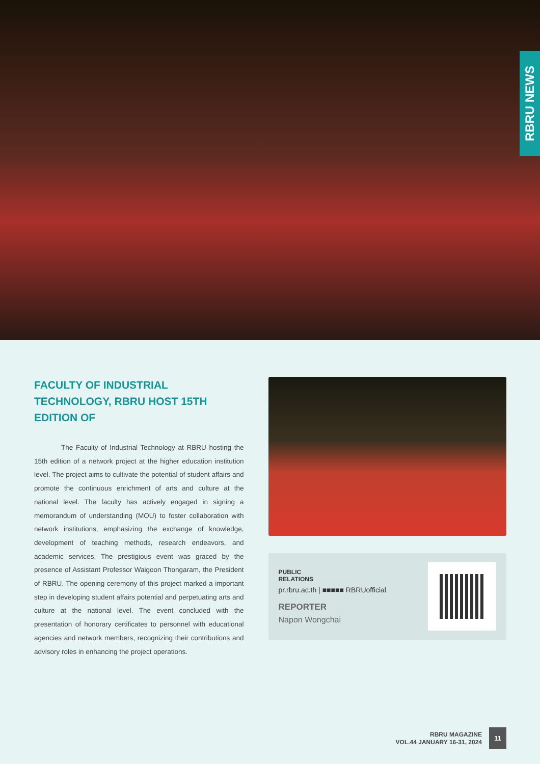RBRU NEWS
FACULTY OF INDUSTRIAL TECHNOLOGY, RBRU HOST 15TH EDITION OF
The Faculty of Industrial Technology at RBRU hosting the 15th edition of a network project at the higher education institution level. The project aims to cultivate the potential of student affairs and promote the continuous enrichment of arts and culture at the national level. The faculty has actively engaged in signing a memorandum of understanding (MOU) to foster collaboration with network institutions, emphasizing the exchange of knowledge, development of teaching methods, research endeavors, and academic services. The prestigious event was graced by the presence of Assistant Professor Waigoon Thongaram, the President of RBRU. The opening ceremony of this project marked a important step in developing student affairs potential and perpetuating arts and culture at the national level. The event concluded with the presentation of honorary certificates to personnel with educational agencies and network members, recognizing their contributions and advisory roles in enhancing the project operations.
PUBLIC
RELATIONS
pr.rbru.ac.th | ■■■■■ RBRUofficial
REPORTER
Napon Wongchai
RBRU MAGAZINE
VOL.44 JANUARY 16-31, 2024
11